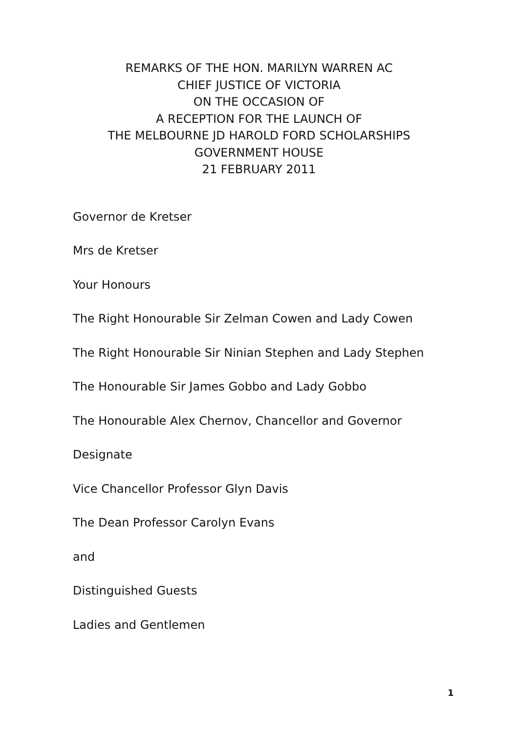REMARKS OF THE HON. MARILYN WARREN AC
CHIEF JUSTICE OF VICTORIA
ON THE OCCASION OF
A RECEPTION FOR THE LAUNCH OF
THE MELBOURNE JD HAROLD FORD SCHOLARSHIPS
GOVERNMENT HOUSE
21 FEBRUARY 2011
Governor de Kretser
Mrs de Kretser
Your Honours
The Right Honourable Sir Zelman Cowen and Lady Cowen
The Right Honourable Sir Ninian Stephen and Lady Stephen
The Honourable Sir James Gobbo and Lady Gobbo
The Honourable Alex Chernov, Chancellor and Governor
Designate
Vice Chancellor Professor Glyn Davis
The Dean Professor Carolyn Evans
and
Distinguished Guests
Ladies and Gentlemen
1